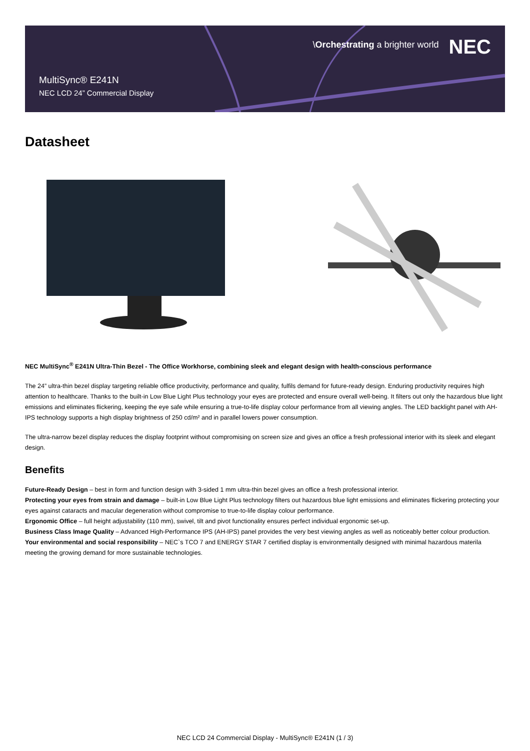MultiSync® E241N
NEC LCD 24” Commercial Display
\Orchestrating a brighter world NEC
Datasheet
NEC MultiSync<sup>®</sup> E241N Ultra-Thin Bezel - The Office Workhorse, combining sleek and elegant design with health-conscious performance
The 24” ultra-thin bezel display targeting reliable office productivity, performance and quality, fulfils demand for future-ready design. Enduring productivity requires high attention to healthcare. Thanks to the built-in Low Blue Light Plus technology your eyes are protected and ensure overall well-being. It filters out only the hazardous blue light emissions and eliminates flickering, keeping the eye safe while ensuring a true-to-life display colour performance from all viewing angles. The LED backlight panel with AH-IPS technology supports a high display brightness of 250 cd/m² and in parallel lowers power consumption.
The ultra-narrow bezel display reduces the display footprint without compromising on screen size and gives an office a fresh professional interior with its sleek and elegant design.
Benefits
Future-Ready Design – best in form and function design with 3-sided 1 mm ultra-thin bezel gives an office a fresh professional interior.
Protecting your eyes from strain and damage – built-in Low Blue Light Plus technology filters out hazardous blue light emissions and eliminates flickering protecting your eyes against cataracts and macular degeneration without compromise to true-to-life display colour performance.
Ergonomic Office – full height adjustability (110 mm), swivel, tilt and pivot functionality ensures perfect individual ergonomic set-up.
Business Class Image Quality – Advanced High-Performance IPS (AH-IPS) panel provides the very best viewing angles as well as noticeably better colour production.
Your environmental and social responsibility – NEC`s TCO 7 and ENERGY STAR 7 certified display is environmentally designed with minimal hazardous materila meeting the growing demand for more sustainable technologies.
NEC LCD 24 Commercial Display - MultiSync® E241N (1 / 3)